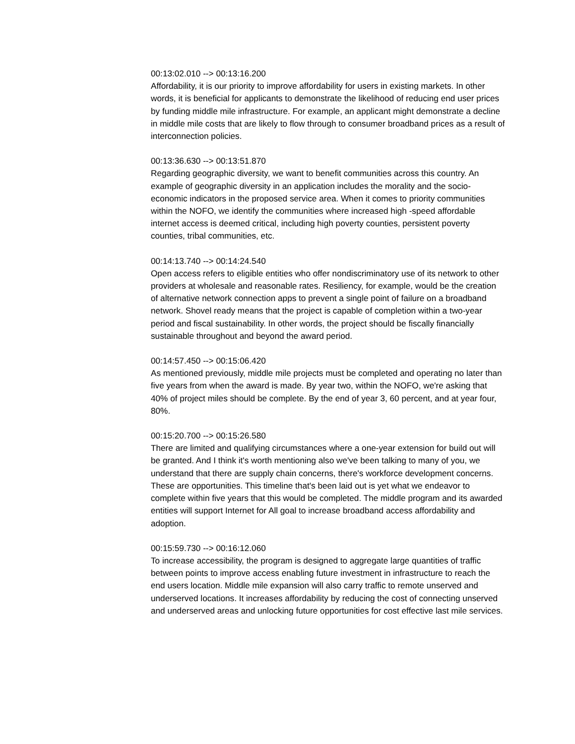00:13:02.010 --> 00:13:16.200
Affordability, it is our priority to improve affordability for users in existing markets. In other words, it is beneficial for applicants to demonstrate the likelihood of reducing end user prices by funding middle mile infrastructure. For example, an applicant might demonstrate a decline in middle mile costs that are likely to flow through to consumer broadband prices as a result of interconnection policies.
00:13:36.630 --> 00:13:51.870
Regarding geographic diversity, we want to benefit communities across this country. An example of geographic diversity in an application includes the morality and the socio-economic indicators in the proposed service area. When it comes to priority communities within the NOFO, we identify the communities where increased high -speed affordable internet access is deemed critical, including high poverty counties, persistent poverty counties, tribal communities, etc.
00:14:13.740 --> 00:14:24.540
Open access refers to eligible entities who offer nondiscriminatory use of its network to other providers at wholesale and reasonable rates. Resiliency, for example, would be the creation of alternative network connection apps to prevent a single point of failure on a broadband network. Shovel ready means that the project is capable of completion within a two-year period and fiscal sustainability. In other words, the project should be fiscally financially sustainable throughout and beyond the award period.
00:14:57.450 --> 00:15:06.420
As mentioned previously, middle mile projects must be completed and operating no later than five years from when the award is made. By year two, within the NOFO, we're asking that 40% of project miles should be complete. By the end of year 3, 60 percent, and at year four, 80%.
00:15:20.700 --> 00:15:26.580
There are limited and qualifying circumstances where a one-year extension for build out will be granted. And I think it's worth mentioning also we've been talking to many of you, we understand that there are supply chain concerns, there's workforce development concerns. These are opportunities. This timeline that's been laid out is yet what we endeavor to complete within five years that this would be completed. The middle program and its awarded entities will support Internet for All goal to increase broadband access affordability and adoption.
00:15:59.730 --> 00:16:12.060
To increase accessibility, the program is designed to aggregate large quantities of traffic between points to improve access enabling future investment in infrastructure to reach the end users location. Middle mile expansion will also carry traffic to remote unserved and underserved locations. It increases affordability by reducing the cost of connecting unserved and underserved areas and unlocking future opportunities for cost effective last mile services.